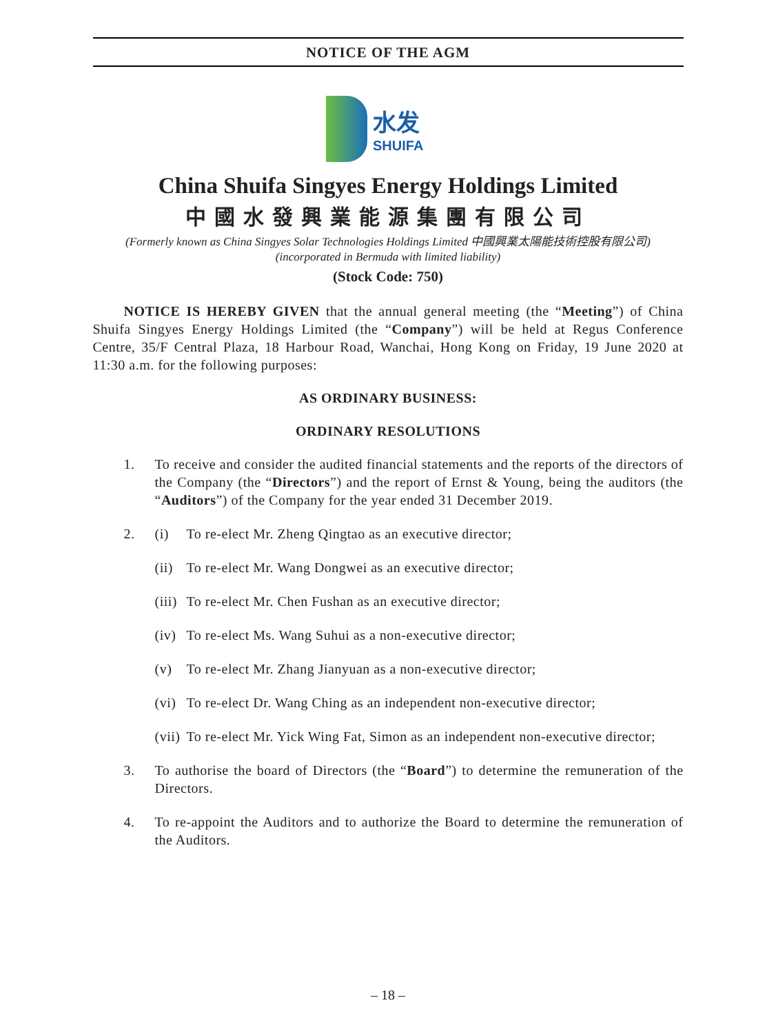NOTICE OF THE AGM
水发
SHUIFA
China Shuifa Singyes Energy Holdings Limited
中國水發興業能源集團有限公司
(Formerly known as China Singyes Solar Technologies Holdings Limited 中國興業太陽能技術控股有限公司)
(incorporated in Bermuda with limited liability)
(Stock Code: 750)
NOTICE IS HEREBY GIVEN that the annual general meeting (the “Meeting”) of China Shuifa Singyes Energy Holdings Limited (the “Company”) will be held at Regus Conference Centre, 35/F Central Plaza, 18 Harbour Road, Wanchai, Hong Kong on Friday, 19 June 2020 at 11:30 a.m. for the following purposes:
AS ORDINARY BUSINESS:
ORDINARY RESOLUTIONS
1. To receive and consider the audited financial statements and the reports of the directors of the Company (the “Directors”) and the report of Ernst & Young, being the auditors (the “Auditors”) of the Company for the year ended 31 December 2019.
2. (i) To re-elect Mr. Zheng Qingtao as an executive director;
(ii)
To re-elect Mr. Wang Dongwei as an executive director;
(iii)
To re-elect Mr. Chen Fushan as an executive director;
(iv)
To re-elect Ms. Wang Suhui as a non-executive director;
(v) To re-elect Mr. Zhang Jianyuan as a non-executive director;
(vi)
To re-elect Dr. Wang Ching as an independent non-executive director;
(vii)
To re-elect Mr. Yick Wing Fat, Simon as an independent non-executive director;
3. To authorise the board of Directors (the “Board”) to determine the remuneration of the Directors.
4. To re-appoint the Auditors and to authorize the Board to determine the remuneration of the Auditors.
– 18 –